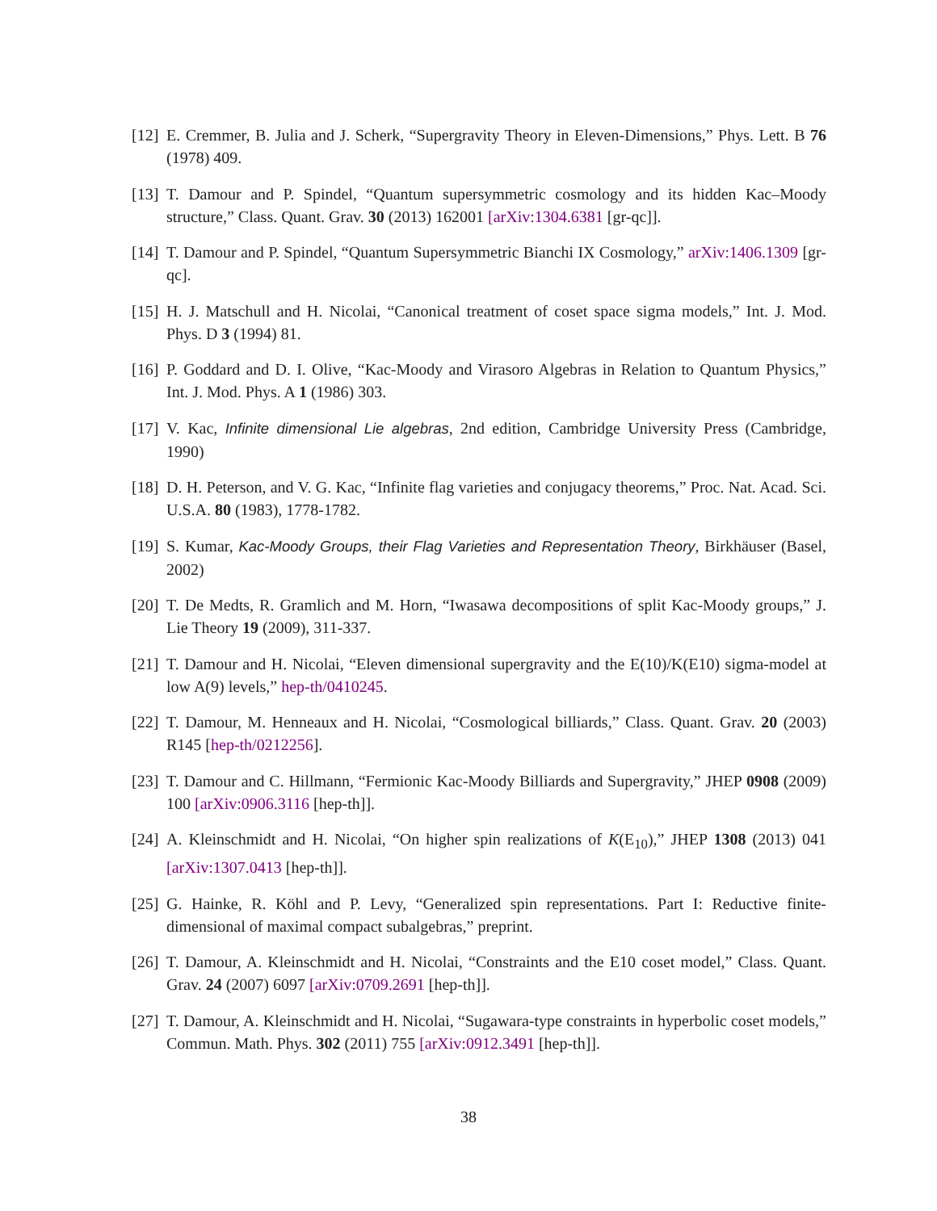[12] E. Cremmer, B. Julia and J. Scherk, “Supergravity Theory in Eleven-Dimensions,” Phys. Lett. B 76 (1978) 409.
[13] T. Damour and P. Spindel, “Quantum supersymmetric cosmology and its hidden Kac–Moody structure,” Class. Quant. Grav. 30 (2013) 162001 [arXiv:1304.6381 [gr-qc]].
[14] T. Damour and P. Spindel, “Quantum Supersymmetric Bianchi IX Cosmology,” arXiv:1406.1309 [gr-qc].
[15] H. J. Matschull and H. Nicolai, “Canonical treatment of coset space sigma models,” Int. J. Mod. Phys. D 3 (1994) 81.
[16] P. Goddard and D. I. Olive, “Kac-Moody and Virasoro Algebras in Relation to Quantum Physics,” Int. J. Mod. Phys. A 1 (1986) 303.
[17] V. Kac, Infinite dimensional Lie algebras, 2nd edition, Cambridge University Press (Cambridge, 1990)
[18] D. H. Peterson, and V. G. Kac, “Infinite flag varieties and conjugacy theorems,” Proc. Nat. Acad. Sci. U.S.A. 80 (1983), 1778-1782.
[19] S. Kumar, Kac-Moody Groups, their Flag Varieties and Representation Theory, Birkhäuser (Basel, 2002)
[20] T. De Medts, R. Gramlich and M. Horn, “Iwasawa decompositions of split Kac-Moody groups,” J. Lie Theory 19 (2009), 311-337.
[21] T. Damour and H. Nicolai, “Eleven dimensional supergravity and the E(10)/K(E10) sigma-model at low A(9) levels,” hep-th/0410245.
[22] T. Damour, M. Henneaux and H. Nicolai, “Cosmological billiards,” Class. Quant. Grav. 20 (2003) R145 [hep-th/0212256].
[23] T. Damour and C. Hillmann, “Fermionic Kac-Moody Billiards and Supergravity,” JHEP 0908 (2009) 100 [arXiv:0906.3116 [hep-th]].
[24] A. Kleinschmidt and H. Nicolai, “On higher spin realizations of K(E<sub>10</sub>),” JHEP 1308 (2013) 041 [arXiv:1307.0413 [hep-th]].
[25] G. Hainke, R. Köhl and P. Levy, “Generalized spin representations. Part I: Reductive finite-dimensional of maximal compact subalgebras,” preprint.
[26] T. Damour, A. Kleinschmidt and H. Nicolai, “Constraints and the E10 coset model,” Class. Quant. Grav. 24 (2007) 6097 [arXiv:0709.2691 [hep-th]].
[27] T. Damour, A. Kleinschmidt and H. Nicolai, “Sugawara-type constraints in hyperbolic coset models,” Commun. Math. Phys. 302 (2011) 755 [arXiv:0912.3491 [hep-th]].
38